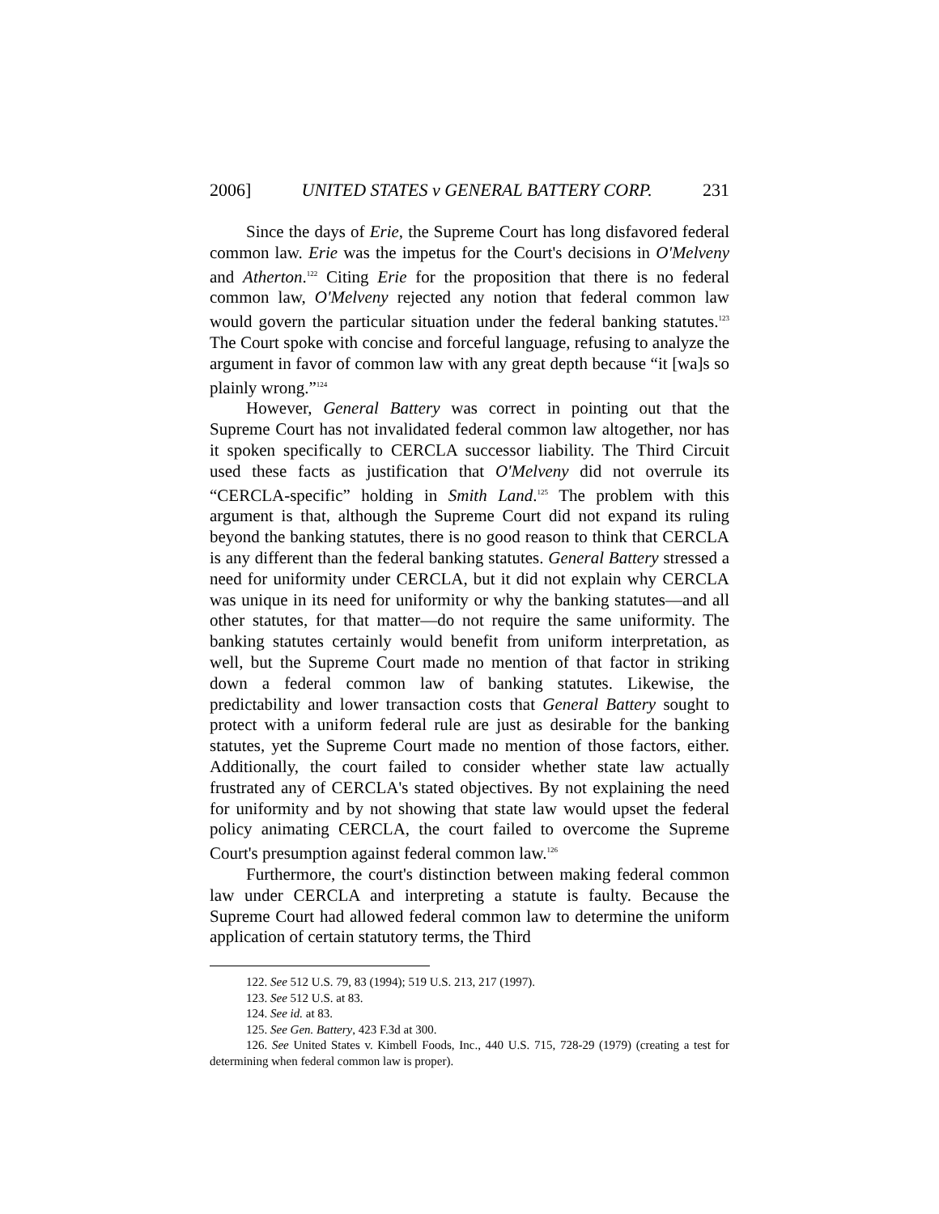2006] UNITED STATES v GENERAL BATTERY CORP. 231
Since the days of Erie, the Supreme Court has long disfavored federal common law. Erie was the impetus for the Court's decisions in O'Melveny and Atherton.<sup>122</sup> Citing Erie for the proposition that there is no federal common law, O'Melveny rejected any notion that federal common law would govern the particular situation under the federal banking statutes.<sup>123</sup> The Court spoke with concise and forceful language, refusing to analyze the argument in favor of common law with any great depth because “it [wa]s so plainly wrong.”<sup>124</sup>
However, General Battery was correct in pointing out that the Supreme Court has not invalidated federal common law altogether, nor has it spoken specifically to CERCLA successor liability. The Third Circuit used these facts as justification that O'Melveny did not overrule its “CERCLA-specific” holding in Smith Land.<sup>125</sup> The problem with this argument is that, although the Supreme Court did not expand its ruling beyond the banking statutes, there is no good reason to think that CERCLA is any different than the federal banking statutes. General Battery stressed a need for uniformity under CERCLA, but it did not explain why CERCLA was unique in its need for uniformity or why the banking statutes—and all other statutes, for that matter—do not require the same uniformity. The banking statutes certainly would benefit from uniform interpretation, as well, but the Supreme Court made no mention of that factor in striking down a federal common law of banking statutes. Likewise, the predictability and lower transaction costs that General Battery sought to protect with a uniform federal rule are just as desirable for the banking statutes, yet the Supreme Court made no mention of those factors, either. Additionally, the court failed to consider whether state law actually frustrated any of CERCLA's stated objectives. By not explaining the need for uniformity and by not showing that state law would upset the federal policy animating CERCLA, the court failed to overcome the Supreme Court's presumption against federal common law.<sup>126</sup>
Furthermore, the court's distinction between making federal common law under CERCLA and interpreting a statute is faulty. Because the Supreme Court had allowed federal common law to determine the uniform application of certain statutory terms, the Third
122. See 512 U.S. 79, 83 (1994); 519 U.S. 213, 217 (1997).
123. See 512 U.S. at 83.
124. See id. at 83.
125. See Gen. Battery, 423 F.3d at 300.
126. See United States v. Kimbell Foods, Inc., 440 U.S. 715, 728-29 (1979) (creating a test for determining when federal common law is proper).